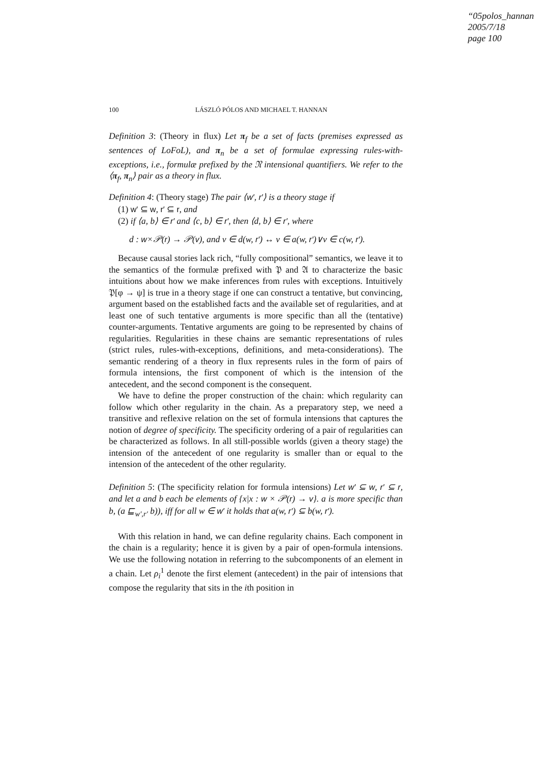“05polos_hannan
2005/7/18
page 100
100 LÁSZLÓ PÓLOS AND MICHAEL T. HANNAN
Definition 3: (Theory in flux) Let π<sub>f</sub> be a set of facts (premises expressed as sentences of LoFoL), and π<sub>n</sub> be a set of formulae expressing rules-with-exceptions, i.e., formulæ prefixed by the 𝔑 intensional quantifiers. We refer to the ⟨π<sub>f</sub>, π<sub>n</sub>⟩ pair as a theory in flux.
Definition 4: (Theory stage) The pair ⟨w′, r′⟩ is a theory stage if
(1) w′ ⊆ w, r′ ⊆ r, and
(2) if ⟨a, b⟩ ∈ r′ and ⟨c, b⟩ ∈ r′, then ⟨d, b⟩ ∈ r′, where
d : w×𝒫(r) → 𝒫(v), and v ∈ d(w, r′) ↔ v ∈ a(w, r′)∨v ∈ c(w, r′).
Because causal stories lack rich, “fully compositional” semantics, we leave it to the semantics of the formulæ prefixed with 𝔓 and 𝔄 to characterize the basic intuitions about how we make inferences from rules with exceptions. Intuitively 𝔓[φ → ψ] is true in a theory stage if one can construct a tentative, but convincing, argument based on the established facts and the available set of regularities, and at least one of such tentative arguments is more specific than all the (tentative) counter-arguments. Tentative arguments are going to be represented by chains of regularities. Regularities in these chains are semantic representations of rules (strict rules, rules-with-exceptions, definitions, and meta-considerations). The semantic rendering of a theory in flux represents rules in the form of pairs of formula intensions, the first component of which is the intension of the antecedent, and the second component is the consequent.
We have to define the proper construction of the chain: which regularity can follow which other regularity in the chain. As a preparatory step, we need a transitive and reflexive relation on the set of formula intensions that captures the notion of degree of specificity. The specificity ordering of a pair of regularities can be characterized as follows. In all still-possible worlds (given a theory stage) the intension of the antecedent of one regularity is smaller than or equal to the intension of the antecedent of the other regularity.
Definition 5: (The specificity relation for formula intensions) Let w′ ⊆ w, r′ ⊆ r, and let a and b each be elements of {x|x : w × 𝒫(r) → v}. a is more specific than b, (a ⊑<sub>w′,r′</sub> b)), iff for all w ∈ w′ it holds that a(w, r′) ⊆ b(w, r′).
With this relation in hand, we can define regularity chains. Each component in the chain is a regularity; hence it is given by a pair of open-formula intensions. We use the following notation in referring to the subcomponents of an element in a chain. Let ρ<sub>i</sub><sup>1</sup> denote the first element (antecedent) in the pair of intensions that compose the regularity that sits in the ith position in